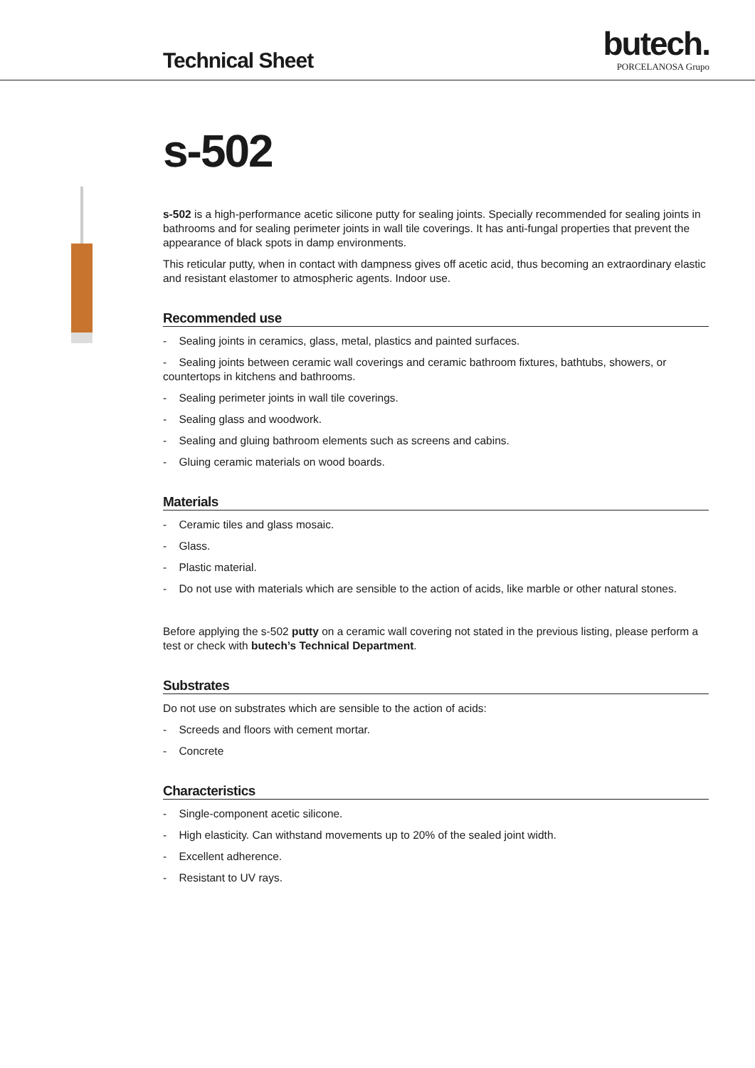Technical Sheet
butech.
PORCELANOSA Grupo
s-502
s-502 is a high-performance acetic silicone putty for sealing joints. Specially recommended for sealing joints in bathrooms and for sealing perimeter joints in wall tile coverings. It has anti-fungal properties that prevent the appearance of black spots in damp environments.
This reticular putty, when in contact with dampness gives off acetic acid, thus becoming an extraordinary elastic and resistant elastomer to atmospheric agents. Indoor use.
Recommended use
- Sealing joints in ceramics, glass, metal, plastics and painted surfaces.
- Sealing joints between ceramic wall coverings and ceramic bathroom fixtures, bathtubs, showers, or countertops in kitchens and bathrooms.
- Sealing perimeter joints in wall tile coverings.
- Sealing glass and woodwork.
- Sealing and gluing bathroom elements such as screens and cabins.
- Gluing ceramic materials on wood boards.
Materials
- Ceramic tiles and glass mosaic.
- Glass.
- Plastic material.
- Do not use with materials which are sensible to the action of acids, like marble or other natural stones.
Before applying the s-502 putty on a ceramic wall covering not stated in the previous listing, please perform a test or check with butech’s Technical Department.
Substrates
Do not use on substrates which are sensible to the action of acids:
- Screeds and floors with cement mortar.
- Concrete
Characteristics
- Single-component acetic silicone.
- High elasticity. Can withstand movements up to 20% of the sealed joint width.
- Excellent adherence.
- Resistant to UV rays.